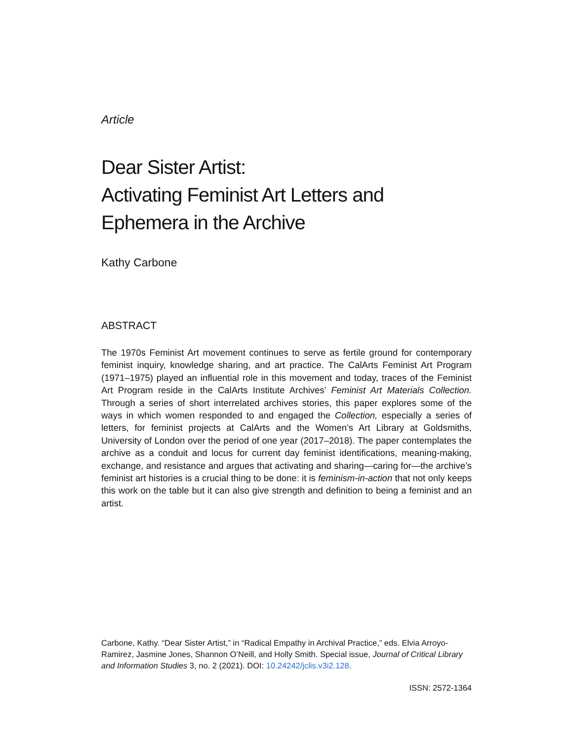Article
Dear Sister Artist:
Activating Feminist Art Letters and
Ephemera in the Archive
Kathy Carbone
ABSTRACT
The 1970s Feminist Art movement continues to serve as fertile ground for contemporary feminist inquiry, knowledge sharing, and art practice. The CalArts Feminist Art Program (1971–1975) played an influential role in this movement and today, traces of the Feminist Art Program reside in the CalArts Institute Archives’ Feminist Art Materials Collection. Through a series of short interrelated archives stories, this paper explores some of the ways in which women responded to and engaged the Collection, especially a series of letters, for feminist projects at CalArts and the Women’s Art Library at Goldsmiths, University of London over the period of one year (2017–2018). The paper contemplates the archive as a conduit and locus for current day feminist identifications, meaning-making, exchange, and resistance and argues that activating and sharing—caring for—the archive’s feminist art histories is a crucial thing to be done: it is feminism-in-action that not only keeps this work on the table but it can also give strength and definition to being a feminist and an artist.
Carbone, Kathy. “Dear Sister Artist,” in “Radical Empathy in Archival Practice,” eds. Elvia Arroyo-Ramirez, Jasmine Jones, Shannon O’Neill, and Holly Smith. Special issue, Journal of Critical Library and Information Studies 3, no. 2 (2021). DOI: 10.24242/jclis.v3i2.128.
ISSN: 2572-1364